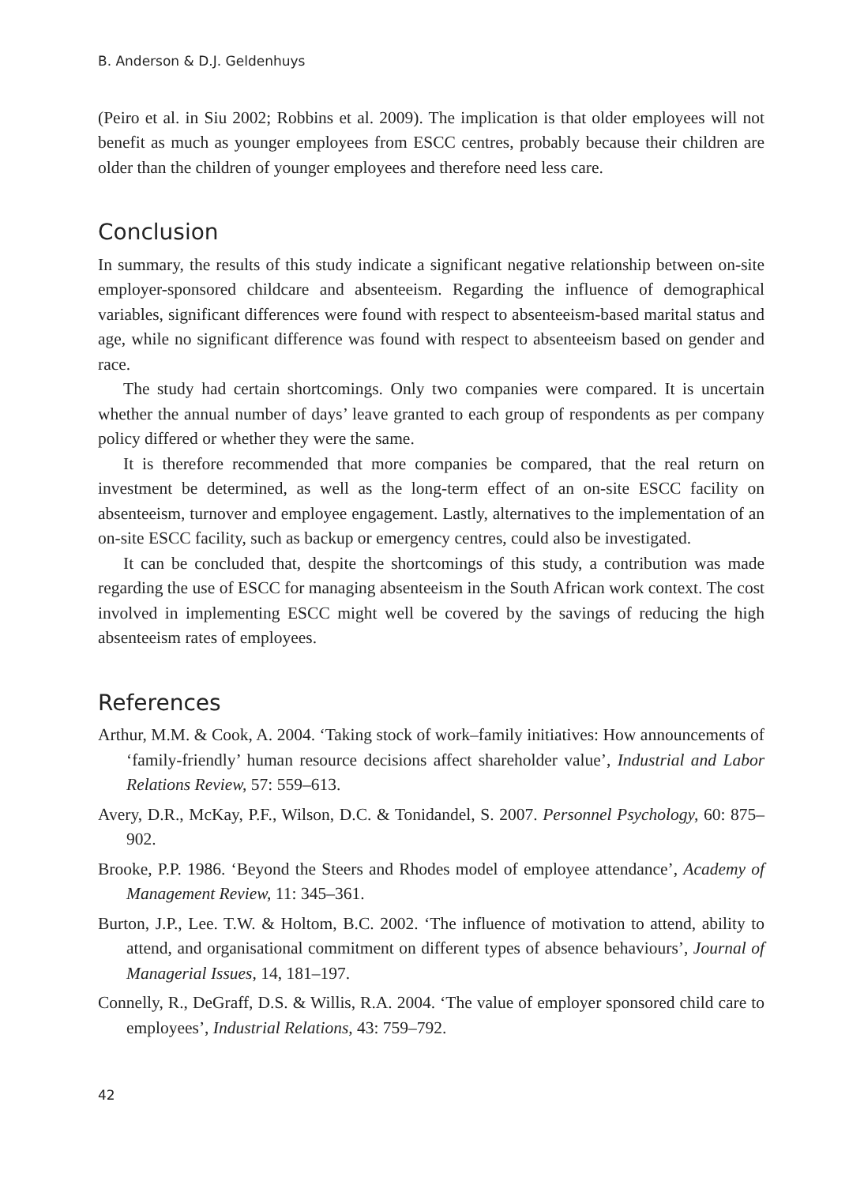B. Anderson & D.J. Geldenhuys
(Peiro et al. in Siu 2002; Robbins et al. 2009). The implication is that older employees will not benefit as much as younger employees from ESCC centres, probably because their children are older than the children of younger employees and therefore need less care.
Conclusion
In summary, the results of this study indicate a significant negative relationship between on-site employer-sponsored childcare and absenteeism. Regarding the influence of demographical variables, significant differences were found with respect to absenteeism-based marital status and age, while no significant difference was found with respect to absenteeism based on gender and race.
The study had certain shortcomings. Only two companies were compared. It is uncertain whether the annual number of days’ leave granted to each group of respondents as per company policy differed or whether they were the same.
It is therefore recommended that more companies be compared, that the real return on investment be determined, as well as the long-term effect of an on-site ESCC facility on absenteeism, turnover and employee engagement. Lastly, alternatives to the implementation of an on-site ESCC facility, such as backup or emergency centres, could also be investigated.
It can be concluded that, despite the shortcomings of this study, a contribution was made regarding the use of ESCC for managing absenteeism in the South African work context. The cost involved in implementing ESCC might well be covered by the savings of reducing the high absenteeism rates of employees.
References
Arthur, M.M. & Cook, A. 2004. ‘Taking stock of work–family initiatives: How announcements of ‘family-friendly’ human resource decisions affect shareholder value’, Industrial and Labor Relations Review, 57: 559–613.
Avery, D.R., McKay, P.F., Wilson, D.C. & Tonidandel, S. 2007. Personnel Psychology, 60: 875–902.
Brooke, P.P. 1986. ‘Beyond the Steers and Rhodes model of employee attendance’, Academy of Management Review, 11: 345–361.
Burton, J.P., Lee. T.W. & Holtom, B.C. 2002. ‘The influence of motivation to attend, ability to attend, and organisational commitment on different types of absence behaviours’, Journal of Managerial Issues, 14, 181–197.
Connelly, R., DeGraff, D.S. & Willis, R.A. 2004. ‘The value of employer sponsored child care to employees’, Industrial Relations, 43: 759–792.
42